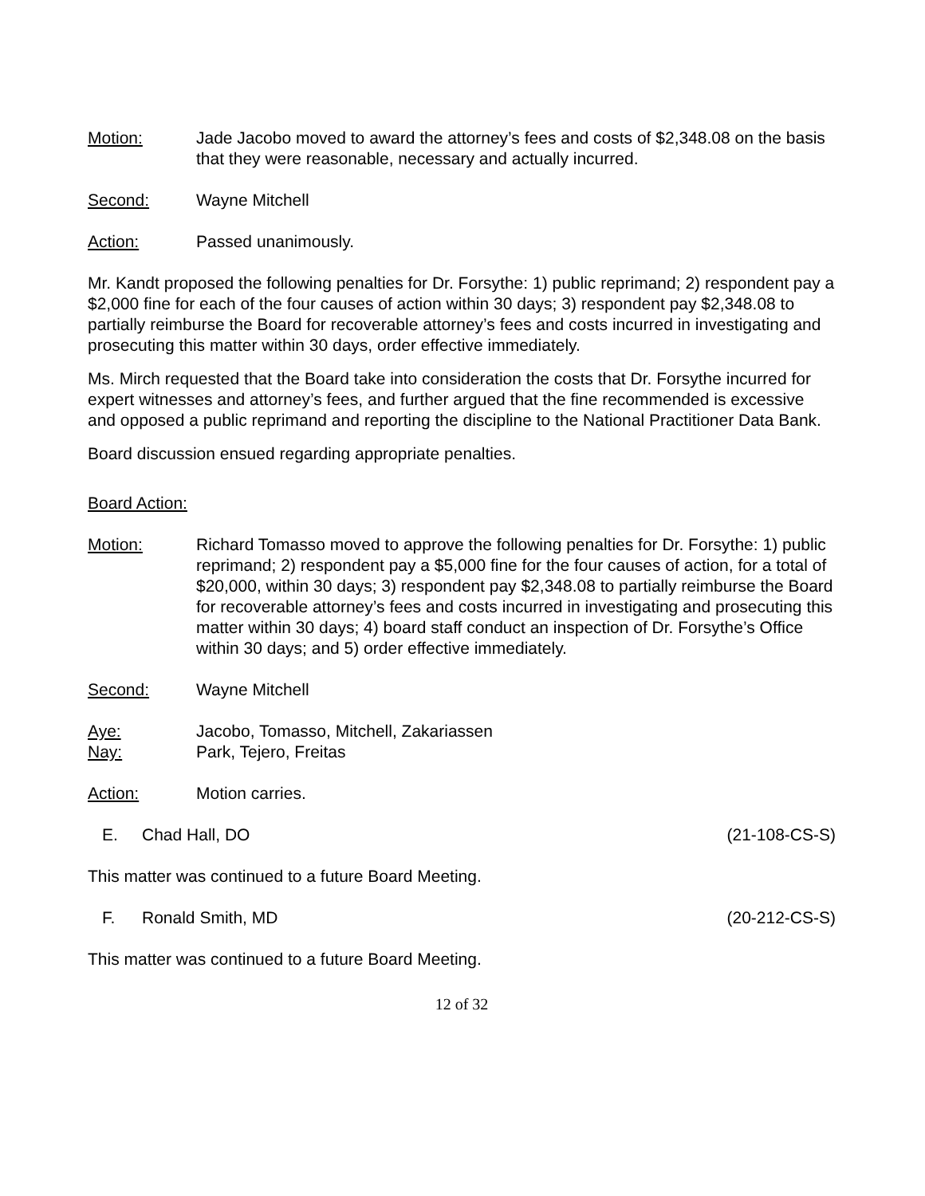Motion: Jade Jacobo moved to award the attorney’s fees and costs of $2,348.08 on the basis that they were reasonable, necessary and actually incurred.
Second: Wayne Mitchell
Action: Passed unanimously.
Mr. Kandt proposed the following penalties for Dr. Forsythe: 1) public reprimand; 2) respondent pay a $2,000 fine for each of the four causes of action within 30 days; 3) respondent pay $2,348.08 to partially reimburse the Board for recoverable attorney’s fees and costs incurred in investigating and prosecuting this matter within 30 days, order effective immediately.
Ms. Mirch requested that the Board take into consideration the costs that Dr. Forsythe incurred for expert witnesses and attorney’s fees, and further argued that the fine recommended is excessive and opposed a public reprimand and reporting the discipline to the National Practitioner Data Bank.
Board discussion ensued regarding appropriate penalties.
Board Action:
Motion: Richard Tomasso moved to approve the following penalties for Dr. Forsythe: 1) public reprimand; 2) respondent pay a $5,000 fine for the four causes of action, for a total of $20,000, within 30 days; 3) respondent pay $2,348.08 to partially reimburse the Board for recoverable attorney’s fees and costs incurred in investigating and prosecuting this matter within 30 days; 4) board staff conduct an inspection of Dr. Forsythe’s Office within 30 days; and 5) order effective immediately.
Second: Wayne Mitchell
Aye: Jacobo, Tomasso, Mitchell, Zakariassen
Nay: Park, Tejero, Freitas
Action: Motion carries.
E. Chad Hall, DO (21-108-CS-S)
This matter was continued to a future Board Meeting.
F. Ronald Smith, MD (20-212-CS-S)
This matter was continued to a future Board Meeting.
12 of 32